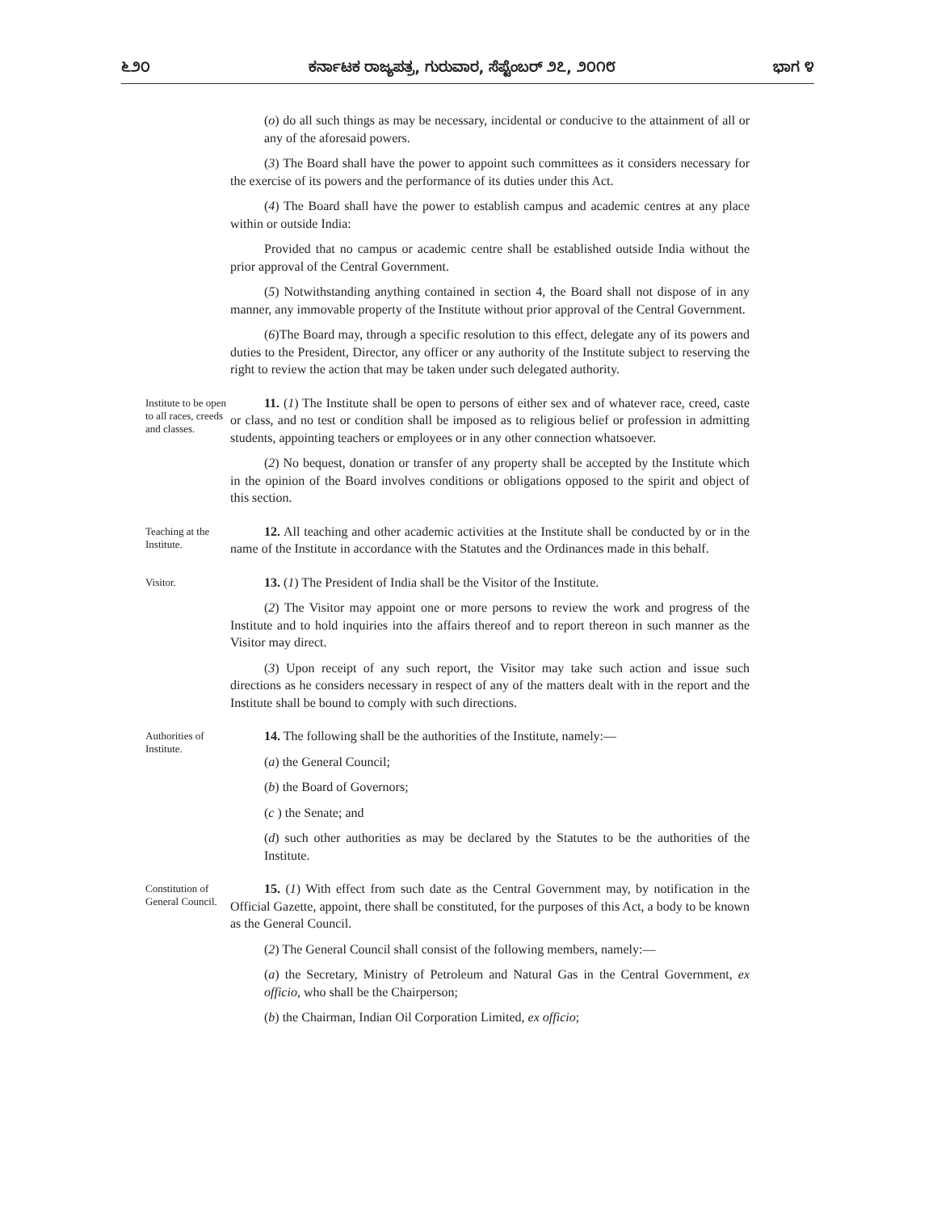೬೨೦ ಕರ್ನಾಟಕ ರಾಜ್ಯಪತ್ರ, ಗುರುವಾರ, ಸೆಪ್ಟೆಂಬರ್ ೨೭, ೨೦೧೮ ಭಾಗ ೪
(o) do all such things as may be necessary, incidental or conducive to the attainment of all or any of the aforesaid powers.
(3) The Board shall have the power to appoint such committees as it considers necessary for the exercise of its powers and the performance of its duties under this Act.
(4) The Board shall have the power to establish campus and academic centres at any place within or outside India:
Provided that no campus or academic centre shall be established outside India without the prior approval of the Central Government.
(5) Notwithstanding anything contained in section 4, the Board shall not dispose of in any manner, any immovable property of the Institute without prior approval of the Central Government.
(6)The Board may, through a specific resolution to this effect, delegate any of its powers and duties to the President, Director, any officer or any authority of the Institute subject to reserving the right to review the action that may be taken under such delegated authority.
Institute to be open to all races, creeds and classes.
11. (1) The Institute shall be open to persons of either sex and of whatever race, creed, caste or class, and no test or condition shall be imposed as to religious belief or profession in admitting students, appointing teachers or employees or in any other connection whatsoever.
(2) No bequest, donation or transfer of any property shall be accepted by the Institute which in the opinion of the Board involves conditions or obligations opposed to the spirit and object of this section.
Teaching at the Institute.
12. All teaching and other academic activities at the Institute shall be conducted by or in the name of the Institute in accordance with the Statutes and the Ordinances made in this behalf.
Visitor.
13. (1) The President of India shall be the Visitor of the Institute.
(2) The Visitor may appoint one or more persons to review the work and progress of the Institute and to hold inquiries into the affairs thereof and to report thereon in such manner as the Visitor may direct.
(3) Upon receipt of any such report, the Visitor may take such action and issue such directions as he considers necessary in respect of any of the matters dealt with in the report and the Institute shall be bound to comply with such directions.
Authorities of Institute.
14. The following shall be the authorities of the Institute, namely:—
(a) the General Council;
(b) the Board of Governors;
(c ) the Senate; and
(d) such other authorities as may be declared by the Statutes to be the authorities of the Institute.
Constitution of General Council.
15. (1) With effect from such date as the Central Government may, by notification in the Official Gazette, appoint, there shall be constituted, for the purposes of this Act, a body to be known as the General Council.
(2) The General Council shall consist of the following members, namely:—
(a) the Secretary, Ministry of Petroleum and Natural Gas in the Central Government, ex officio, who shall be the Chairperson;
(b) the Chairman, Indian Oil Corporation Limited, ex officio;